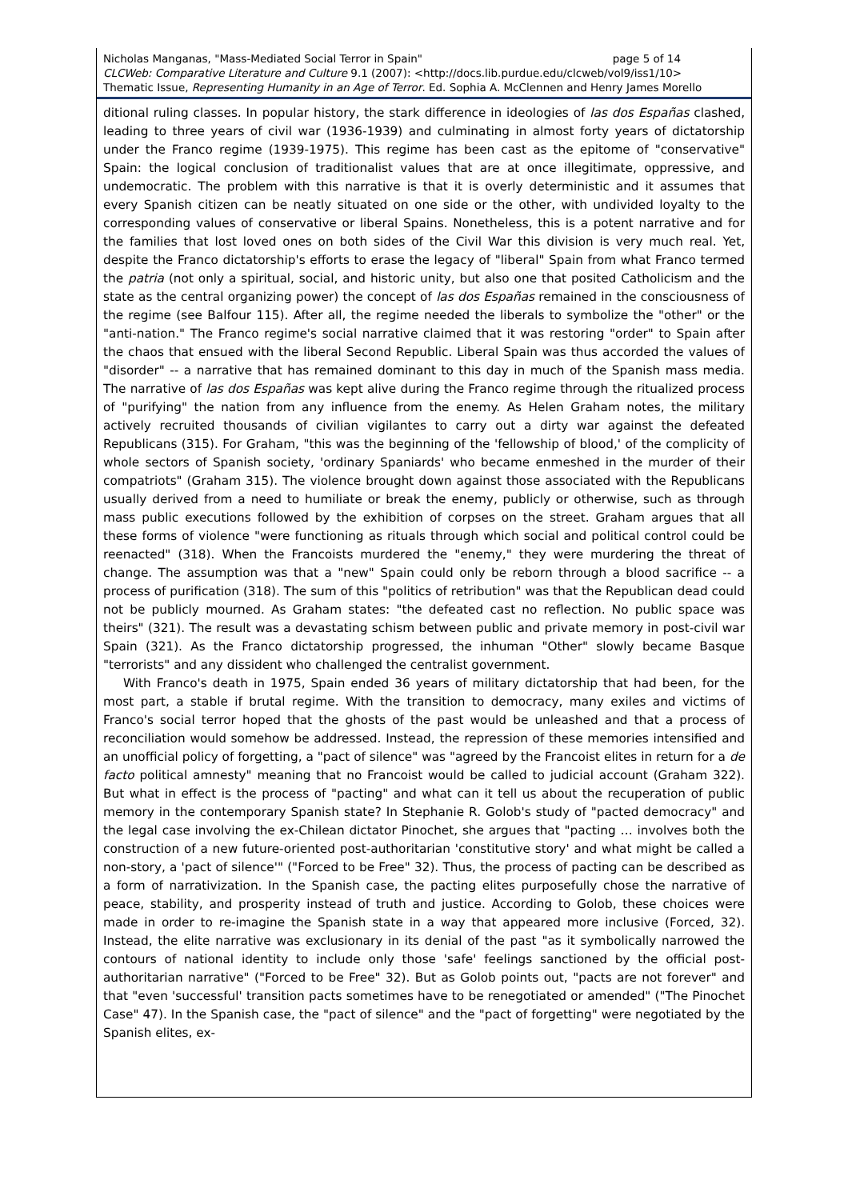Nicholas Manganas, "Mass-Mediated Social Terror in Spain" page 5 of 14
CLCWeb: Comparative Literature and Culture 9.1 (2007): <http://docs.lib.purdue.edu/clcweb/vol9/iss1/10>
Thematic Issue, Representing Humanity in an Age of Terror. Ed. Sophia A. McClennen and Henry James Morello
ditional ruling classes. In popular history, the stark difference in ideologies of las dos Españas clashed, leading to three years of civil war (1936-1939) and culminating in almost forty years of dictatorship under the Franco regime (1939-1975). This regime has been cast as the epitome of "conservative" Spain: the logical conclusion of traditionalist values that are at once illegitimate, oppressive, and undemocratic. The problem with this narrative is that it is overly deterministic and it assumes that every Spanish citizen can be neatly situated on one side or the other, with undivided loyalty to the corresponding values of conservative or liberal Spains. Nonetheless, this is a potent narrative and for the families that lost loved ones on both sides of the Civil War this division is very much real. Yet, despite the Franco dictatorship's efforts to erase the legacy of "liberal" Spain from what Franco termed the patria (not only a spiritual, social, and historic unity, but also one that posited Catholicism and the state as the central organizing power) the concept of las dos Españas remained in the consciousness of the regime (see Balfour 115). After all, the regime needed the liberals to symbolize the "other" or the "anti-nation." The Franco regime's social narrative claimed that it was restoring "order" to Spain after the chaos that ensued with the liberal Second Republic. Liberal Spain was thus accorded the values of "disorder" -- a narrative that has remained dominant to this day in much of the Spanish mass media. The narrative of las dos Españas was kept alive during the Franco regime through the ritualized process of "purifying" the nation from any influence from the enemy. As Helen Graham notes, the military actively recruited thousands of civilian vigilantes to carry out a dirty war against the defeated Republicans (315). For Graham, "this was the beginning of the 'fellowship of blood,' of the complicity of whole sectors of Spanish society, 'ordinary Spaniards' who became enmeshed in the murder of their compatriots" (Graham 315). The violence brought down against those associated with the Republicans usually derived from a need to humiliate or break the enemy, publicly or otherwise, such as through mass public executions followed by the exhibition of corpses on the street. Graham argues that all these forms of violence "were functioning as rituals through which social and political control could be reenacted" (318). When the Francoists murdered the "enemy," they were murdering the threat of change. The assumption was that a "new" Spain could only be reborn through a blood sacrifice -- a process of purification (318). The sum of this "politics of retribution" was that the Republican dead could not be publicly mourned. As Graham states: "the defeated cast no reflection. No public space was theirs" (321). The result was a devastating schism between public and private memory in post-civil war Spain (321). As the Franco dictatorship progressed, the inhuman "Other" slowly became Basque "terrorists" and any dissident who challenged the centralist government.
With Franco's death in 1975, Spain ended 36 years of military dictatorship that had been, for the most part, a stable if brutal regime. With the transition to democracy, many exiles and victims of Franco's social terror hoped that the ghosts of the past would be unleashed and that a process of reconciliation would somehow be addressed. Instead, the repression of these memories intensified and an unofficial policy of forgetting, a "pact of silence" was "agreed by the Francoist elites in return for a de facto political amnesty" meaning that no Francoist would be called to judicial account (Graham 322). But what in effect is the process of "pacting" and what can it tell us about the recuperation of public memory in the contemporary Spanish state? In Stephanie R. Golob's study of "pacted democracy" and the legal case involving the ex-Chilean dictator Pinochet, she argues that "pacting … involves both the construction of a new future-oriented post-authoritarian 'constitutive story' and what might be called a non-story, a 'pact of silence'" ("Forced to be Free" 32). Thus, the process of pacting can be described as a form of narrativization. In the Spanish case, the pacting elites purposefully chose the narrative of peace, stability, and prosperity instead of truth and justice. According to Golob, these choices were made in order to re-imagine the Spanish state in a way that appeared more inclusive (Forced, 32). Instead, the elite narrative was exclusionary in its denial of the past "as it symbolically narrowed the contours of national identity to include only those 'safe' feelings sanctioned by the official post-authoritarian narrative" ("Forced to be Free" 32). But as Golob points out, "pacts are not forever" and that "even 'successful' transition pacts sometimes have to be renegotiated or amended" ("The Pinochet Case" 47). In the Spanish case, the "pact of silence" and the "pact of forgetting" were negotiated by the Spanish elites, ex-